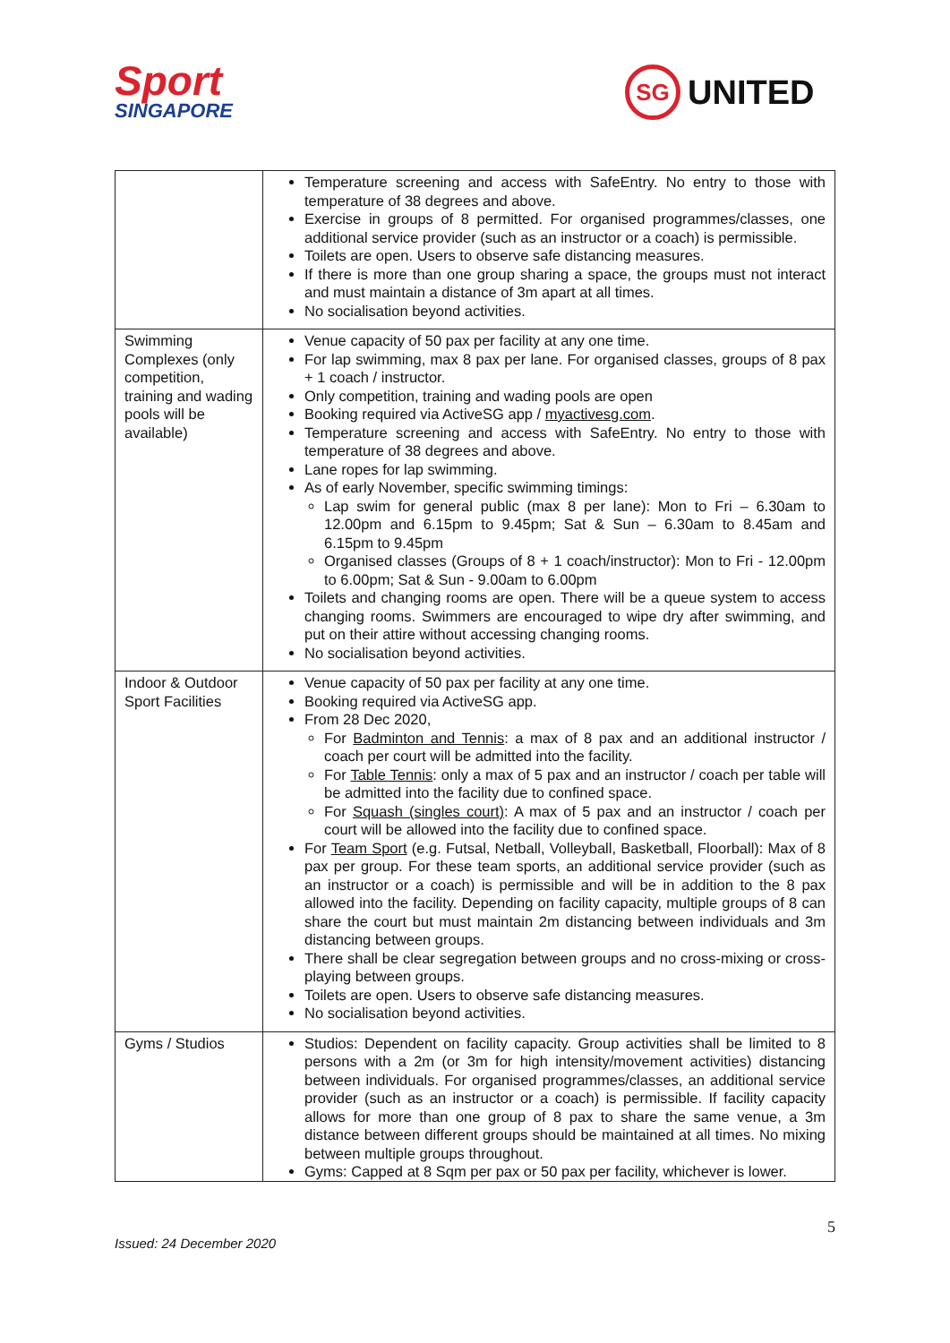Sport
SINGAPORE
SG
UNITED
| | Temperature screening and access with SafeEntry. No entry to those with temperature of 38 degrees and above. Exercise in groups of 8 permitted. For organised programmes/classes, one additional service provider (such as an instructor or a coach) is permissible. Toilets are open. Users to observe safe distancing measures. If there is more than one group sharing a space, the groups must not interact and must maintain a distance of 3m apart at all times. No socialisation beyond activities. |
| Swimming Complexes (only competition, training and wading pools will be available) | Venue capacity of 50 pax per facility at any one time. For lap swimming, max 8 pax per lane. For organised classes, groups of 8 pax + 1 coach / instructor. Only competition, training and wading pools are open Booking required via ActiveSG app / myactivesg.com . Temperature screening and access with SafeEntry. No entry to those with temperature of 38 degrees and above. Lane ropes for lap swimming. As of early November, specific swimming timings: Lap swim for general public (max 8 per lane): Mon to Fri – 6.30am to 12.00pm and 6.15pm to 9.45pm; Sat & Sun – 6.30am to 8.45am and 6.15pm to 9.45pm Organised classes (Groups of 8 + 1 coach/instructor): Mon to Fri - 12.00pm to 6.00pm; Sat & Sun - 9.00am to 6.00pm Toilets and changing rooms are open. There will be a queue system to access changing rooms. Swimmers are encouraged to wipe dry after swimming, and put on their attire without accessing changing rooms. No socialisation beyond activities. |
| Indoor & Outdoor Sport Facilities | Venue capacity of 50 pax per facility at any one time. Booking required via ActiveSG app. From 28 Dec 2020, For Badminton and Tennis : a max of 8 pax and an additional instructor / coach per court will be admitted into the facility. For Table Tennis : only a max of 5 pax and an instructor / coach per table will be admitted into the facility due to confined space. For Squash (singles court) : A max of 5 pax and an instructor / coach per court will be allowed into the facility due to confined space. For Team Sport (e.g. Futsal, Netball, Volleyball, Basketball, Floorball): Max of 8 pax per group. For these team sports, an additional service provider (such as an instructor or a coach) is permissible and will be in addition to the 8 pax allowed into the facility. Depending on facility capacity, multiple groups of 8 can share the court but must maintain 2m distancing between individuals and 3m distancing between groups. There shall be clear segregation between groups and no cross-mixing or cross-playing between groups. Toilets are open. Users to observe safe distancing measures. No socialisation beyond activities. |
| Gyms / Studios | Studios: Dependent on facility capacity. Group activities shall be limited to 8 persons with a 2m (or 3m for high intensity/movement activities) distancing between individuals. For organised programmes/classes, an additional service provider (such as an instructor or a coach) is permissible. If facility capacity allows for more than one group of 8 pax to share the same venue, a 3m distance between different groups should be maintained at all times. No mixing between multiple groups throughout. Gyms: Capped at 8 Sqm per pax or 50 pax per facility, whichever is lower. |
Issued: 24 December 2020 5